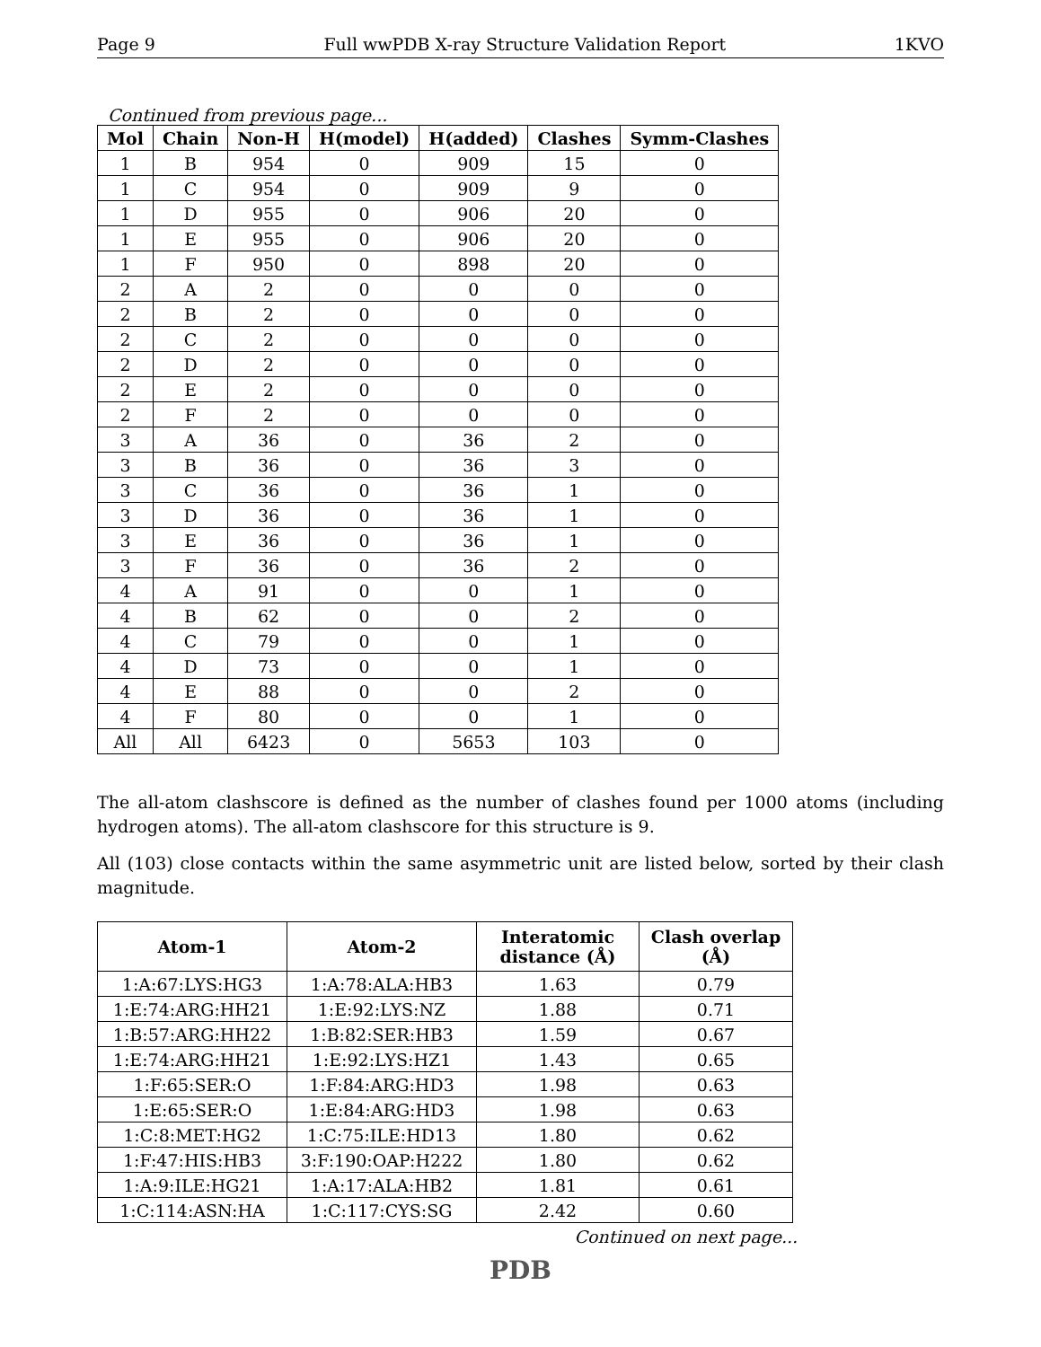Page 9 Full wwPDB X-ray Structure Validation Report 1KVO
Continued from previous page...
| Mol | Chain | Non-H | H(model) | H(added) | Clashes | Symm-Clashes |
| --- | --- | --- | --- | --- | --- | --- |
| 1 | B | 954 | 0 | 909 | 15 | 0 |
| 1 | C | 954 | 0 | 909 | 9 | 0 |
| 1 | D | 955 | 0 | 906 | 20 | 0 |
| 1 | E | 955 | 0 | 906 | 20 | 0 |
| 1 | F | 950 | 0 | 898 | 20 | 0 |
| 2 | A | 2 | 0 | 0 | 0 | 0 |
| 2 | B | 2 | 0 | 0 | 0 | 0 |
| 2 | C | 2 | 0 | 0 | 0 | 0 |
| 2 | D | 2 | 0 | 0 | 0 | 0 |
| 2 | E | 2 | 0 | 0 | 0 | 0 |
| 2 | F | 2 | 0 | 0 | 0 | 0 |
| 3 | A | 36 | 0 | 36 | 2 | 0 |
| 3 | B | 36 | 0 | 36 | 3 | 0 |
| 3 | C | 36 | 0 | 36 | 1 | 0 |
| 3 | D | 36 | 0 | 36 | 1 | 0 |
| 3 | E | 36 | 0 | 36 | 1 | 0 |
| 3 | F | 36 | 0 | 36 | 2 | 0 |
| 4 | A | 91 | 0 | 0 | 1 | 0 |
| 4 | B | 62 | 0 | 0 | 2 | 0 |
| 4 | C | 79 | 0 | 0 | 1 | 0 |
| 4 | D | 73 | 0 | 0 | 1 | 0 |
| 4 | E | 88 | 0 | 0 | 2 | 0 |
| 4 | F | 80 | 0 | 0 | 1 | 0 |
| All | All | 6423 | 0 | 5653 | 103 | 0 |
The all-atom clashscore is defined as the number of clashes found per 1000 atoms (including hydrogen atoms). The all-atom clashscore for this structure is 9.
All (103) close contacts within the same asymmetric unit are listed below, sorted by their clash magnitude.
| Atom-1 | Atom-2 | Interatomic distance (Å) | Clash overlap (Å) |
| --- | --- | --- | --- |
| 1:A:67:LYS:HG3 | 1:A:78:ALA:HB3 | 1.63 | 0.79 |
| 1:E:74:ARG:HH21 | 1:E:92:LYS:NZ | 1.88 | 0.71 |
| 1:B:57:ARG:HH22 | 1:B:82:SER:HB3 | 1.59 | 0.67 |
| 1:E:74:ARG:HH21 | 1:E:92:LYS:HZ1 | 1.43 | 0.65 |
| 1:F:65:SER:O | 1:F:84:ARG:HD3 | 1.98 | 0.63 |
| 1:E:65:SER:O | 1:E:84:ARG:HD3 | 1.98 | 0.63 |
| 1:C:8:MET:HG2 | 1:C:75:ILE:HD13 | 1.80 | 0.62 |
| 1:F:47:HIS:HB3 | 3:F:190:OAP:H222 | 1.80 | 0.62 |
| 1:A:9:ILE:HG21 | 1:A:17:ALA:HB2 | 1.81 | 0.61 |
| 1:C:114:ASN:HA | 1:C:117:CYS:SG | 2.42 | 0.60 |
Continued on next page...
PDB